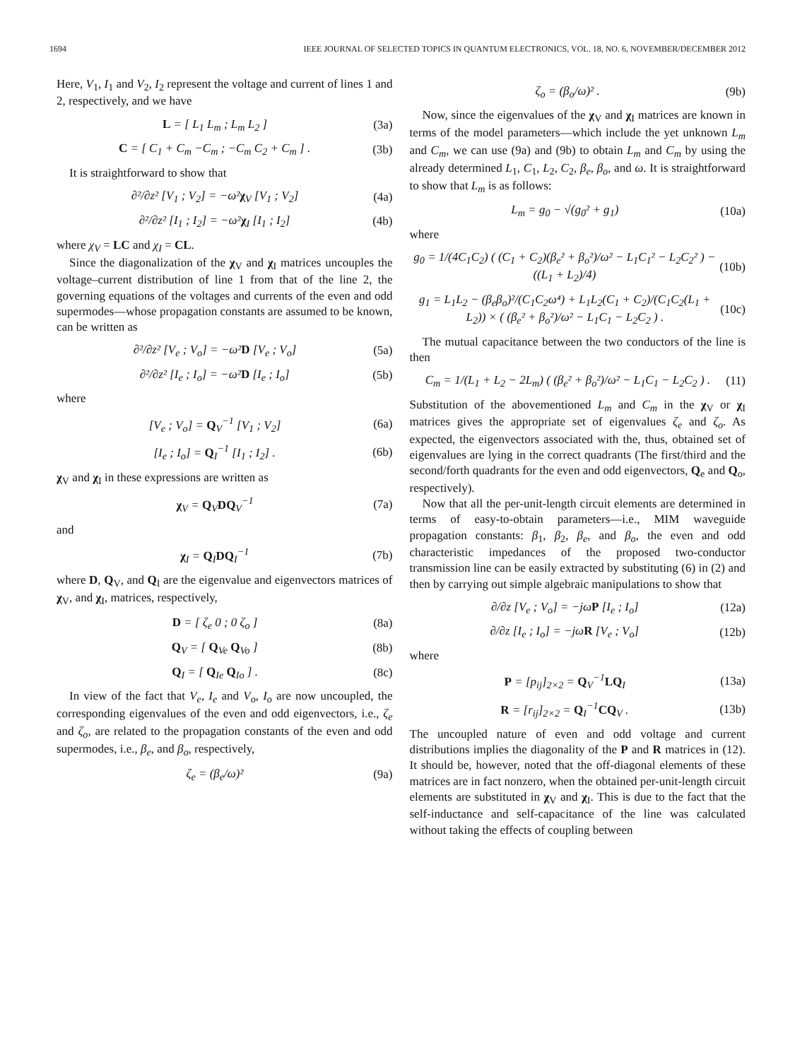1694 IEEE JOURNAL OF SELECTED TOPICS IN QUANTUM ELECTRONICS, VOL. 18, NO. 6, NOVEMBER/DECEMBER 2012
Here, V<sub>1</sub>, I<sub>1</sub> and V<sub>2</sub>, I<sub>2</sub> represent the voltage and current of lines 1 and 2, respectively, and we have
L = [ L<sub>1</sub> L<sub>m</sub> ; L<sub>m</sub> L<sub>2</sub> ] (3a)
C = [ C<sub>1</sub> + C<sub>m</sub> −C<sub>m</sub> ; −C<sub>m</sub> C<sub>2</sub> + C<sub>m</sub> ] . (3b)
It is straightforward to show that
∂²/∂z² [V<sub>1</sub> ; V<sub>2</sub>] = −ω²χ<sub>V</sub> [V<sub>1</sub> ; V<sub>2</sub>] (4a)
∂²/∂z² [I<sub>1</sub> ; I<sub>2</sub>] = −ω²χ<sub>I</sub> [I<sub>1</sub> ; I<sub>2</sub>] (4b)
where χ<sub>V</sub> = LC and χ<sub>I</sub> = CL.
Since the diagonalization of the χ<sub>V</sub> and χ<sub>I</sub> matrices uncouples the voltage–current distribution of line 1 from that of the line 2, the governing equations of the voltages and currents of the even and odd supermodes—whose propagation constants are assumed to be known, can be written as
∂²/∂z² [V<sub>e</sub> ; V<sub>o</sub>] = −ω²D [V<sub>e</sub> ; V<sub>o</sub>] (5a)
∂²/∂z² [I<sub>e</sub> ; I<sub>o</sub>] = −ω²D [I<sub>e</sub> ; I<sub>o</sub>] (5b)
where
[V<sub>e</sub> ; V<sub>o</sub>] = Q<sub>V</sub><sup>−1</sup> [V<sub>1</sub> ; V<sub>2</sub>] (6a)
[I<sub>e</sub> ; I<sub>o</sub>] = Q<sub>I</sub><sup>−1</sup> [I<sub>1</sub> ; I<sub>2</sub>] . (6b)
χ<sub>V</sub> and χ<sub>I</sub> in these expressions are written as
χ<sub>V</sub> = Q<sub>V</sub>DQ<sub>V</sub><sup>−1</sup> (7a)
and
χ<sub>I</sub> = Q<sub>I</sub>DQ<sub>I</sub><sup>−1</sup> (7b)
where D, Q<sub>V</sub>, and Q<sub>I</sub> are the eigenvalue and eigenvectors matrices of χ<sub>V</sub>, and χ<sub>I</sub>, matrices, respectively,
D = [ ζ<sub>e</sub> 0 ; 0 ζ<sub>o</sub> ] (8a)
Q<sub>V</sub> = [ Q<sub>Ve</sub> Q<sub>Vo</sub> ] (8b)
Q<sub>I</sub> = [ Q<sub>Ie</sub> Q<sub>Io</sub> ] . (8c)
In view of the fact that V<sub>e</sub>, I<sub>e</sub> and V<sub>o</sub>, I<sub>o</sub> are now uncoupled, the corresponding eigenvalues of the even and odd eigenvectors, i.e., ζ<sub>e</sub> and ζ<sub>o</sub>, are related to the propagation constants of the even and odd supermodes, i.e., β<sub>e</sub>, and β<sub>o</sub>, respectively,
ζ<sub>e</sub> = (β<sub>e</sub>/ω)² (9a)
ζ<sub>o</sub> = (β<sub>o</sub>/ω)² . (9b)
Now, since the eigenvalues of the χ<sub>V</sub> and χ<sub>I</sub> matrices are known in terms of the model parameters—which include the yet unknown L<sub>m</sub> and C<sub>m</sub>, we can use (9a) and (9b) to obtain L<sub>m</sub> and C<sub>m</sub> by using the already determined L<sub>1</sub>, C<sub>1</sub>, L<sub>2</sub>, C<sub>2</sub>, β<sub>e</sub>, β<sub>o</sub>, and ω. It is straightforward to show that L<sub>m</sub> is as follows:
L<sub>m</sub> = g<sub>0</sub> − √(g<sub>0</sub>² + g<sub>1</sub>) (10a)
where
g<sub>0</sub> = 1/(4C<sub>1</sub>C<sub>2</sub>) ( (C<sub>1</sub> + C<sub>2</sub>)(β<sub>e</sub>² + β<sub>o</sub>²)/ω² − L<sub>1</sub>C<sub>1</sub>² − L<sub>2</sub>C<sub>2</sub>² ) − ((L<sub>1</sub> + L<sub>2</sub>)/4) (10b)
g<sub>1</sub> = L<sub>1</sub>L<sub>2</sub> − (β<sub>e</sub>β<sub>o</sub>)²/(C<sub>1</sub>C<sub>2</sub>ω⁴) + L<sub>1</sub>L<sub>2</sub>(C<sub>1</sub> + C<sub>2</sub>)/(C<sub>1</sub>C<sub>2</sub>(L<sub>1</sub> + L<sub>2</sub>)) × ( (β<sub>e</sub>² + β<sub>o</sub>²)/ω² − L<sub>1</sub>C<sub>1</sub> − L<sub>2</sub>C<sub>2</sub> ) . (10c)
The mutual capacitance between the two conductors of the line is then
C<sub>m</sub> = 1/(L<sub>1</sub> + L<sub>2</sub> − 2L<sub>m</sub>) ( (β<sub>e</sub>² + β<sub>o</sub>²)/ω² − L<sub>1</sub>C<sub>1</sub> − L<sub>2</sub>C<sub>2</sub> ) . (11)
Substitution of the abovementioned L<sub>m</sub> and C<sub>m</sub> in the χ<sub>V</sub> or χ<sub>I</sub> matrices gives the appropriate set of eigenvalues ζ<sub>e</sub> and ζ<sub>o</sub>. As expected, the eigenvectors associated with the, thus, obtained set of eigenvalues are lying in the correct quadrants (The first/third and the second/forth quadrants for the even and odd eigenvectors, Q<sub>e</sub> and Q<sub>o</sub>, respectively).
Now that all the per-unit-length circuit elements are determined in terms of easy-to-obtain parameters—i.e., MIM waveguide propagation constants: β<sub>1</sub>, β<sub>2</sub>, β<sub>e</sub>, and β<sub>o</sub>, the even and odd characteristic impedances of the proposed two-conductor transmission line can be easily extracted by substituting (6) in (2) and then by carrying out simple algebraic manipulations to show that
∂/∂z [V<sub>e</sub> ; V<sub>o</sub>] = −jωP [I<sub>e</sub> ; I<sub>o</sub>] (12a)
∂/∂z [I<sub>e</sub> ; I<sub>o</sub>] = −jωR [V<sub>e</sub> ; V<sub>o</sub>] (12b)
where
P = [p<sub>ij</sub>]<sub>2×2</sub> = Q<sub>V</sub><sup>−1</sup>LQ<sub>I</sub> (13a)
R = [r<sub>ij</sub>]<sub>2×2</sub> = Q<sub>I</sub><sup>−1</sup>CQ<sub>V</sub> . (13b)
The uncoupled nature of even and odd voltage and current distributions implies the diagonality of the P and R matrices in (12). It should be, however, noted that the off-diagonal elements of these matrices are in fact nonzero, when the obtained per-unit-length circuit elements are substituted in χ<sub>V</sub> and χ<sub>I</sub>. This is due to the fact that the self-inductance and self-capacitance of the line was calculated without taking the effects of coupling between